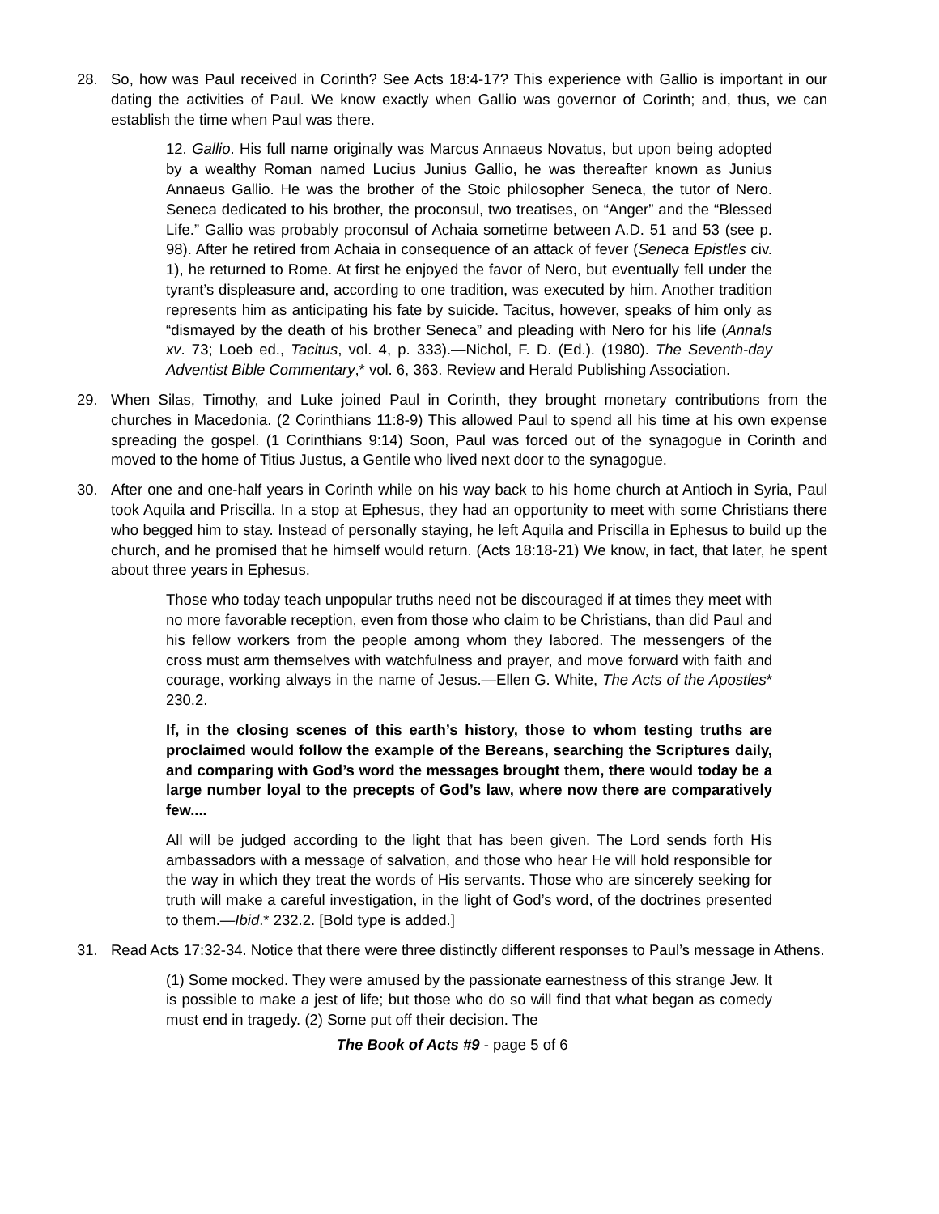28. So, how was Paul received in Corinth? See Acts 18:4-17? This experience with Gallio is important in our dating the activities of Paul. We know exactly when Gallio was governor of Corinth; and, thus, we can establish the time when Paul was there.
12. Gallio. His full name originally was Marcus Annaeus Novatus, but upon being adopted by a wealthy Roman named Lucius Junius Gallio, he was thereafter known as Junius Annaeus Gallio. He was the brother of the Stoic philosopher Seneca, the tutor of Nero. Seneca dedicated to his brother, the proconsul, two treatises, on “Anger” and the “Blessed Life.” Gallio was probably proconsul of Achaia sometime between A.D. 51 and 53 (see p. 98). After he retired from Achaia in consequence of an attack of fever (Seneca Epistles civ. 1), he returned to Rome. At first he enjoyed the favor of Nero, but eventually fell under the tyrant’s displeasure and, according to one tradition, was executed by him. Another tradition represents him as anticipating his fate by suicide. Tacitus, however, speaks of him only as “dismayed by the death of his brother Seneca” and pleading with Nero for his life (Annals xv. 73; Loeb ed., Tacitus, vol. 4, p. 333).—Nichol, F. D. (Ed.). (1980). The Seventh-day Adventist Bible Commentary,* vol. 6, 363. Review and Herald Publishing Association.
29. When Silas, Timothy, and Luke joined Paul in Corinth, they brought monetary contributions from the churches in Macedonia. (2 Corinthians 11:8-9) This allowed Paul to spend all his time at his own expense spreading the gospel. (1 Corinthians 9:14) Soon, Paul was forced out of the synagogue in Corinth and moved to the home of Titius Justus, a Gentile who lived next door to the synagogue.
30. After one and one-half years in Corinth while on his way back to his home church at Antioch in Syria, Paul took Aquila and Priscilla. In a stop at Ephesus, they had an opportunity to meet with some Christians there who begged him to stay. Instead of personally staying, he left Aquila and Priscilla in Ephesus to build up the church, and he promised that he himself would return. (Acts 18:18-21) We know, in fact, that later, he spent about three years in Ephesus.
Those who today teach unpopular truths need not be discouraged if at times they meet with no more favorable reception, even from those who claim to be Christians, than did Paul and his fellow workers from the people among whom they labored. The messengers of the cross must arm themselves with watchfulness and prayer, and move forward with faith and courage, working always in the name of Jesus.—Ellen G. White, The Acts of the Apostles* 230.2.
If, in the closing scenes of this earth’s history, those to whom testing truths are proclaimed would follow the example of the Bereans, searching the Scriptures daily, and comparing with God’s word the messages brought them, there would today be a large number loyal to the precepts of God’s law, where now there are comparatively few....
All will be judged according to the light that has been given. The Lord sends forth His ambassadors with a message of salvation, and those who hear He will hold responsible for the way in which they treat the words of His servants. Those who are sincerely seeking for truth will make a careful investigation, in the light of God’s word, of the doctrines presented to them.—Ibid.* 232.2. [Bold type is added.]
31. Read Acts 17:32-34. Notice that there were three distinctly different responses to Paul’s message in Athens.
(1) Some mocked. They were amused by the passionate earnestness of this strange Jew. It is possible to make a jest of life; but those who do so will find that what began as comedy must end in tragedy. (2) Some put off their decision. The
The Book of Acts #9 - page 5 of 6